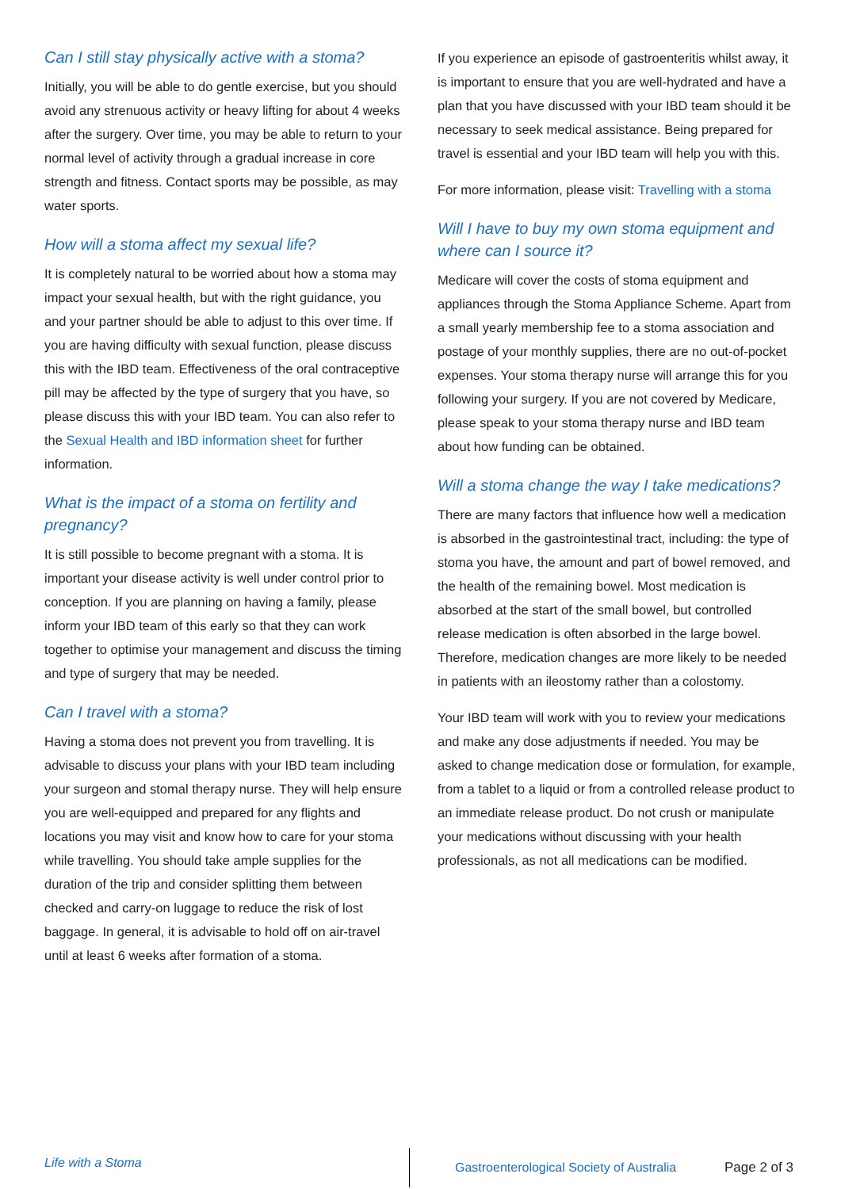Can I still stay physically active with a stoma?
Initially, you will be able to do gentle exercise, but you should avoid any strenuous activity or heavy lifting for about 4 weeks after the surgery. Over time, you may be able to return to your normal level of activity through a gradual increase in core strength and fitness. Contact sports may be possible, as may water sports.
How will a stoma affect my sexual life?
It is completely natural to be worried about how a stoma may impact your sexual health, but with the right guidance, you and your partner should be able to adjust to this over time. If you are having difficulty with sexual function, please discuss this with the IBD team. Effectiveness of the oral contraceptive pill may be affected by the type of surgery that you have, so please discuss this with your IBD team. You can also refer to the Sexual Health and IBD information sheet for further information.
What is the impact of a stoma on fertility and pregnancy?
It is still possible to become pregnant with a stoma. It is important your disease activity is well under control prior to conception. If you are planning on having a family, please inform your IBD team of this early so that they can work together to optimise your management and discuss the timing and type of surgery that may be needed.
Can I travel with a stoma?
Having a stoma does not prevent you from travelling. It is advisable to discuss your plans with your IBD team including your surgeon and stomal therapy nurse. They will help ensure you are well-equipped and prepared for any flights and locations you may visit and know how to care for your stoma while travelling. You should take ample supplies for the duration of the trip and consider splitting them between checked and carry-on luggage to reduce the risk of lost baggage. In general, it is advisable to hold off on air-travel until at least 6 weeks after formation of a stoma.
If you experience an episode of gastroenteritis whilst away, it is important to ensure that you are well-hydrated and have a plan that you have discussed with your IBD team should it be necessary to seek medical assistance. Being prepared for travel is essential and your IBD team will help you with this.
For more information, please visit: Travelling with a stoma
Will I have to buy my own stoma equipment and where can I source it?
Medicare will cover the costs of stoma equipment and appliances through the Stoma Appliance Scheme. Apart from a small yearly membership fee to a stoma association and postage of your monthly supplies, there are no out-of-pocket expenses. Your stoma therapy nurse will arrange this for you following your surgery. If you are not covered by Medicare, please speak to your stoma therapy nurse and IBD team about how funding can be obtained.
Will a stoma change the way I take medications?
There are many factors that influence how well a medication is absorbed in the gastrointestinal tract, including: the type of stoma you have, the amount and part of bowel removed, and the health of the remaining bowel. Most medication is absorbed at the start of the small bowel, but controlled release medication is often absorbed in the large bowel. Therefore, medication changes are more likely to be needed in patients with an ileostomy rather than a colostomy.
Your IBD team will work with you to review your medications and make any dose adjustments if needed. You may be asked to change medication dose or formulation, for example, from a tablet to a liquid or from a controlled release product to an immediate release product. Do not crush or manipulate your medications without discussing with your health professionals, as not all medications can be modified.
Life with a Stoma
Gastroenterological Society of Australia
Page 2 of 3